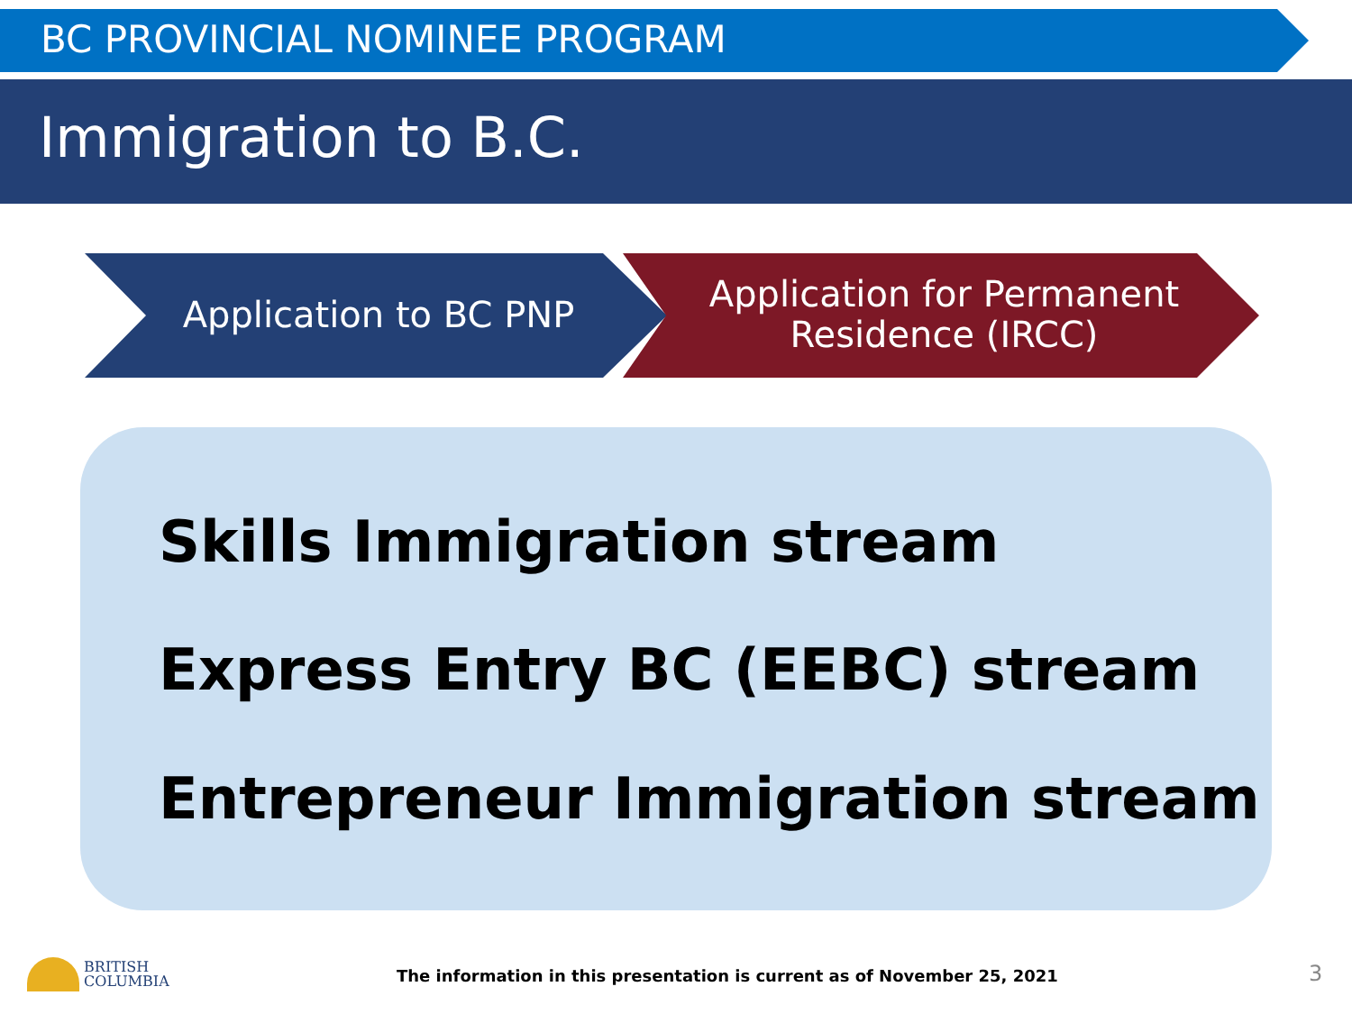BC PROVINCIAL NOMINEE PROGRAM
Immigration to B.C.
Application to BC PNP
Application for Permanent Residence (IRCC)
Skills Immigration stream
Express Entry BC (EEBC) stream
Entrepreneur Immigration stream
BRITISH
COLUMBIA
The information in this presentation is current as of November 25, 2021
3